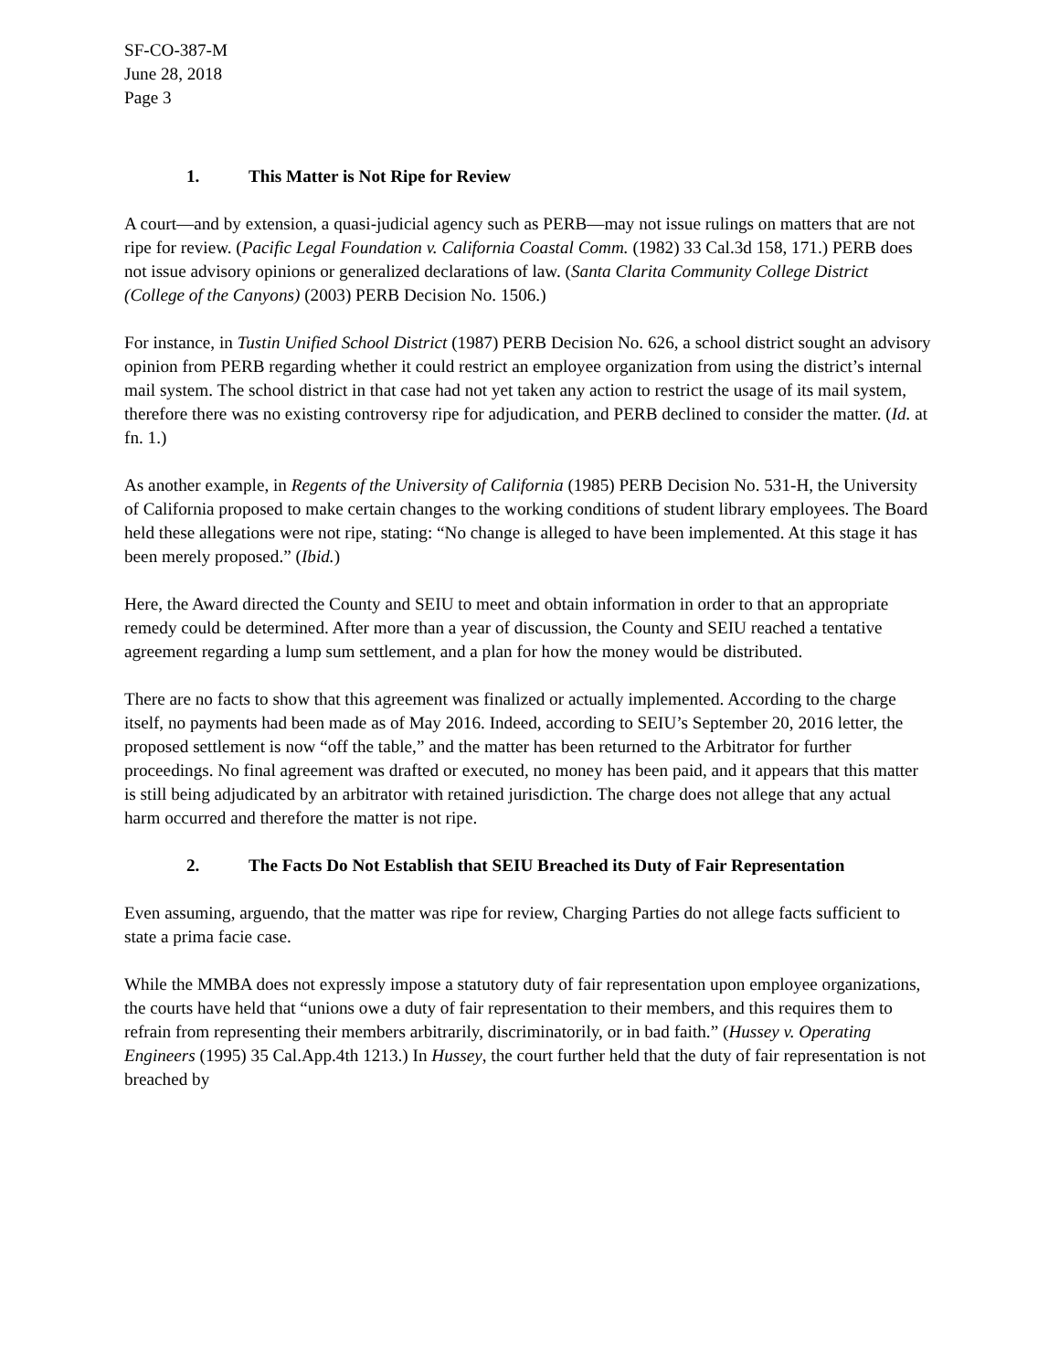SF-CO-387-M
June 28, 2018
Page 3
1. This Matter is Not Ripe for Review
A court—and by extension, a quasi-judicial agency such as PERB—may not issue rulings on matters that are not ripe for review. (Pacific Legal Foundation v. California Coastal Comm. (1982) 33 Cal.3d 158, 171.) PERB does not issue advisory opinions or generalized declarations of law. (Santa Clarita Community College District (College of the Canyons) (2003) PERB Decision No. 1506.)
For instance, in Tustin Unified School District (1987) PERB Decision No. 626, a school district sought an advisory opinion from PERB regarding whether it could restrict an employee organization from using the district’s internal mail system. The school district in that case had not yet taken any action to restrict the usage of its mail system, therefore there was no existing controversy ripe for adjudication, and PERB declined to consider the matter. (Id. at fn. 1.)
As another example, in Regents of the University of California (1985) PERB Decision No. 531-H, the University of California proposed to make certain changes to the working conditions of student library employees. The Board held these allegations were not ripe, stating: “No change is alleged to have been implemented. At this stage it has been merely proposed.” (Ibid.)
Here, the Award directed the County and SEIU to meet and obtain information in order to that an appropriate remedy could be determined. After more than a year of discussion, the County and SEIU reached a tentative agreement regarding a lump sum settlement, and a plan for how the money would be distributed.
There are no facts to show that this agreement was finalized or actually implemented. According to the charge itself, no payments had been made as of May 2016. Indeed, according to SEIU’s September 20, 2016 letter, the proposed settlement is now “off the table,” and the matter has been returned to the Arbitrator for further proceedings. No final agreement was drafted or executed, no money has been paid, and it appears that this matter is still being adjudicated by an arbitrator with retained jurisdiction. The charge does not allege that any actual harm occurred and therefore the matter is not ripe.
2. The Facts Do Not Establish that SEIU Breached its Duty of Fair Representation
Even assuming, arguendo, that the matter was ripe for review, Charging Parties do not allege facts sufficient to state a prima facie case.
While the MMBA does not expressly impose a statutory duty of fair representation upon employee organizations, the courts have held that “unions owe a duty of fair representation to their members, and this requires them to refrain from representing their members arbitrarily, discriminatorily, or in bad faith.” (Hussey v. Operating Engineers (1995) 35 Cal.App.4th 1213.) In Hussey, the court further held that the duty of fair representation is not breached by